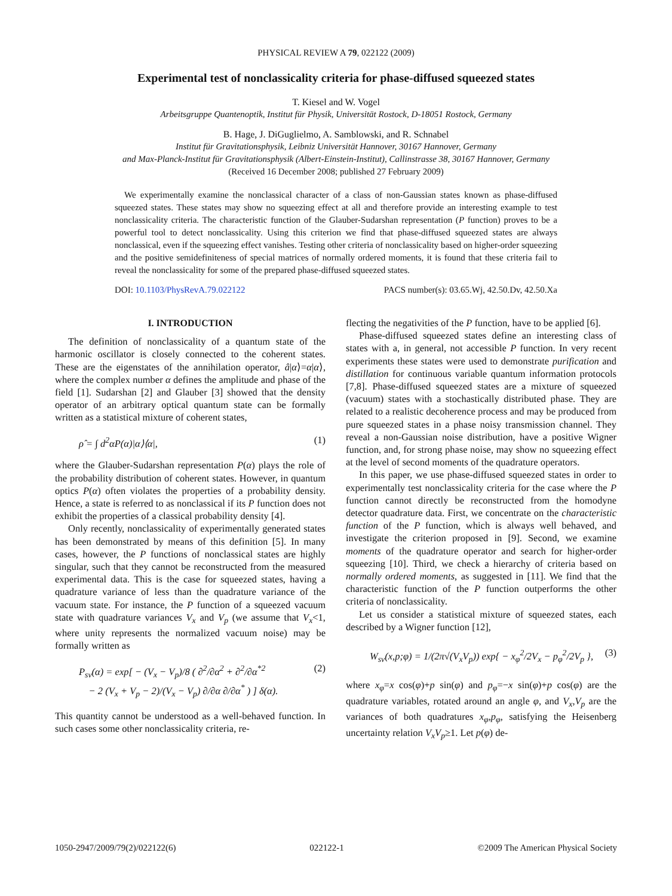PHYSICAL REVIEW A 79, 022122 (2009)
Experimental test of nonclassicality criteria for phase-diffused squeezed states
T. Kiesel and W. Vogel
Arbeitsgruppe Quantenoptik, Institut für Physik, Universität Rostock, D-18051 Rostock, Germany
B. Hage, J. DiGuglielmo, A. Samblowski, and R. Schnabel
Institut für Gravitationsphysik, Leibniz Universität Hannover, 30167 Hannover, Germany
and Max-Planck-Institut für Gravitationsphysik (Albert-Einstein-Institut), Callinstrasse 38, 30167 Hannover, Germany
(Received 16 December 2008; published 27 February 2009)
We experimentally examine the nonclassical character of a class of non-Gaussian states known as phase-diffused squeezed states. These states may show no squeezing effect at all and therefore provide an interesting example to test nonclassicality criteria. The characteristic function of the Glauber-Sudarshan representation (P function) proves to be a powerful tool to detect nonclassicality. Using this criterion we find that phase-diffused squeezed states are always nonclassical, even if the squeezing effect vanishes. Testing other criteria of nonclassicality based on higher-order squeezing and the positive semidefiniteness of special matrices of normally ordered moments, it is found that these criteria fail to reveal the nonclassicality for some of the prepared phase-diffused squeezed states.
DOI: 10.1103/PhysRevA.79.022122 PACS number(s): 03.65.Wj, 42.50.Dv, 42.50.Xa
I. INTRODUCTION
The definition of nonclassicality of a quantum state of the harmonic oscillator is closely connected to the coherent states. These are the eigenstates of the annihilation operator, â|α⟩=α|α⟩, where the complex number α defines the amplitude and phase of the field [1]. Sudarshan [2] and Glauber [3] showed that the density operator of an arbitrary optical quantum state can be formally written as a statistical mixture of coherent states,
ρ̂ = ∫ d<sup>2</sup>αP(α)|α⟩⟨α|, (1)
where the Glauber-Sudarshan representation P(α) plays the role of the probability distribution of coherent states. However, in quantum optics P(α) often violates the properties of a probability density. Hence, a state is referred to as nonclassical if its P function does not exhibit the properties of a classical probability density [4].
Only recently, nonclassicality of experimentally generated states has been demonstrated by means of this definition [5]. In many cases, however, the P functions of nonclassical states are highly singular, such that they cannot be reconstructed from the measured experimental data. This is the case for squeezed states, having a quadrature variance of less than the quadrature variance of the vacuum state. For instance, the P function of a squeezed vacuum state with quadrature variances V<sub>x</sub> and V<sub>p</sub> (we assume that V<sub>x</sub><1, where unity represents the normalized vacuum noise) may be formally written as
P<sub>sv</sub>(α) = exp[ − (V<sub>x</sub> − V<sub>p</sub>)/8 ( ∂<sup>2</sup>/∂α<sup>2</sup> + ∂<sup>2</sup>/∂α<sup>*2</sup>
− 2 (V<sub>x</sub> + V<sub>p</sub> − 2)/(V<sub>x</sub> − V<sub>p</sub>) ∂/∂α ∂/∂α<sup>*</sup> ) ] δ(α). (2)
This quantity cannot be understood as a well-behaved function. In such cases some other nonclassicality criteria, re-
flecting the negativities of the P function, have to be applied [6].
Phase-diffused squeezed states define an interesting class of states with a, in general, not accessible P function. In very recent experiments these states were used to demonstrate purification and distillation for continuous variable quantum information protocols [7,8]. Phase-diffused squeezed states are a mixture of squeezed (vacuum) states with a stochastically distributed phase. They are related to a realistic decoherence process and may be produced from pure squeezed states in a phase noisy transmission channel. They reveal a non-Gaussian noise distribution, have a positive Wigner function, and, for strong phase noise, may show no squeezing effect at the level of second moments of the quadrature operators.
In this paper, we use phase-diffused squeezed states in order to experimentally test nonclassicality criteria for the case where the P function cannot directly be reconstructed from the homodyne detector quadrature data. First, we concentrate on the characteristic function of the P function, which is always well behaved, and investigate the criterion proposed in [9]. Second, we examine moments of the quadrature operator and search for higher-order squeezing [10]. Third, we check a hierarchy of criteria based on normally ordered moments, as suggested in [11]. We find that the characteristic function of the P function outperforms the other criteria of nonclassicality.
Let us consider a statistical mixture of squeezed states, each described by a Wigner function [12],
W<sub>sv</sub>(x,p;φ) = 1/(2π√(V<sub>x</sub>V<sub>p</sub>)) exp{ − x<sub>φ</sub><sup>2</sup>/2V<sub>x</sub> − p<sub>φ</sub><sup>2</sup>/2V<sub>p</sub> }, (3)
where x<sub>φ</sub>=x cos(φ)+p sin(φ) and p<sub>φ</sub>=−x sin(φ)+p cos(φ) are the quadrature variables, rotated around an angle φ, and V<sub>x</sub>,V<sub>p</sub> are the variances of both quadratures x<sub>φ</sub>,p<sub>φ</sub>, satisfying the Heisenberg uncertainty relation V<sub>x</sub>V<sub>p</sub>≥1. Let p(φ) de-
1050-2947/2009/79(2)/022122(6) 022122-1 ©2009 The American Physical Society